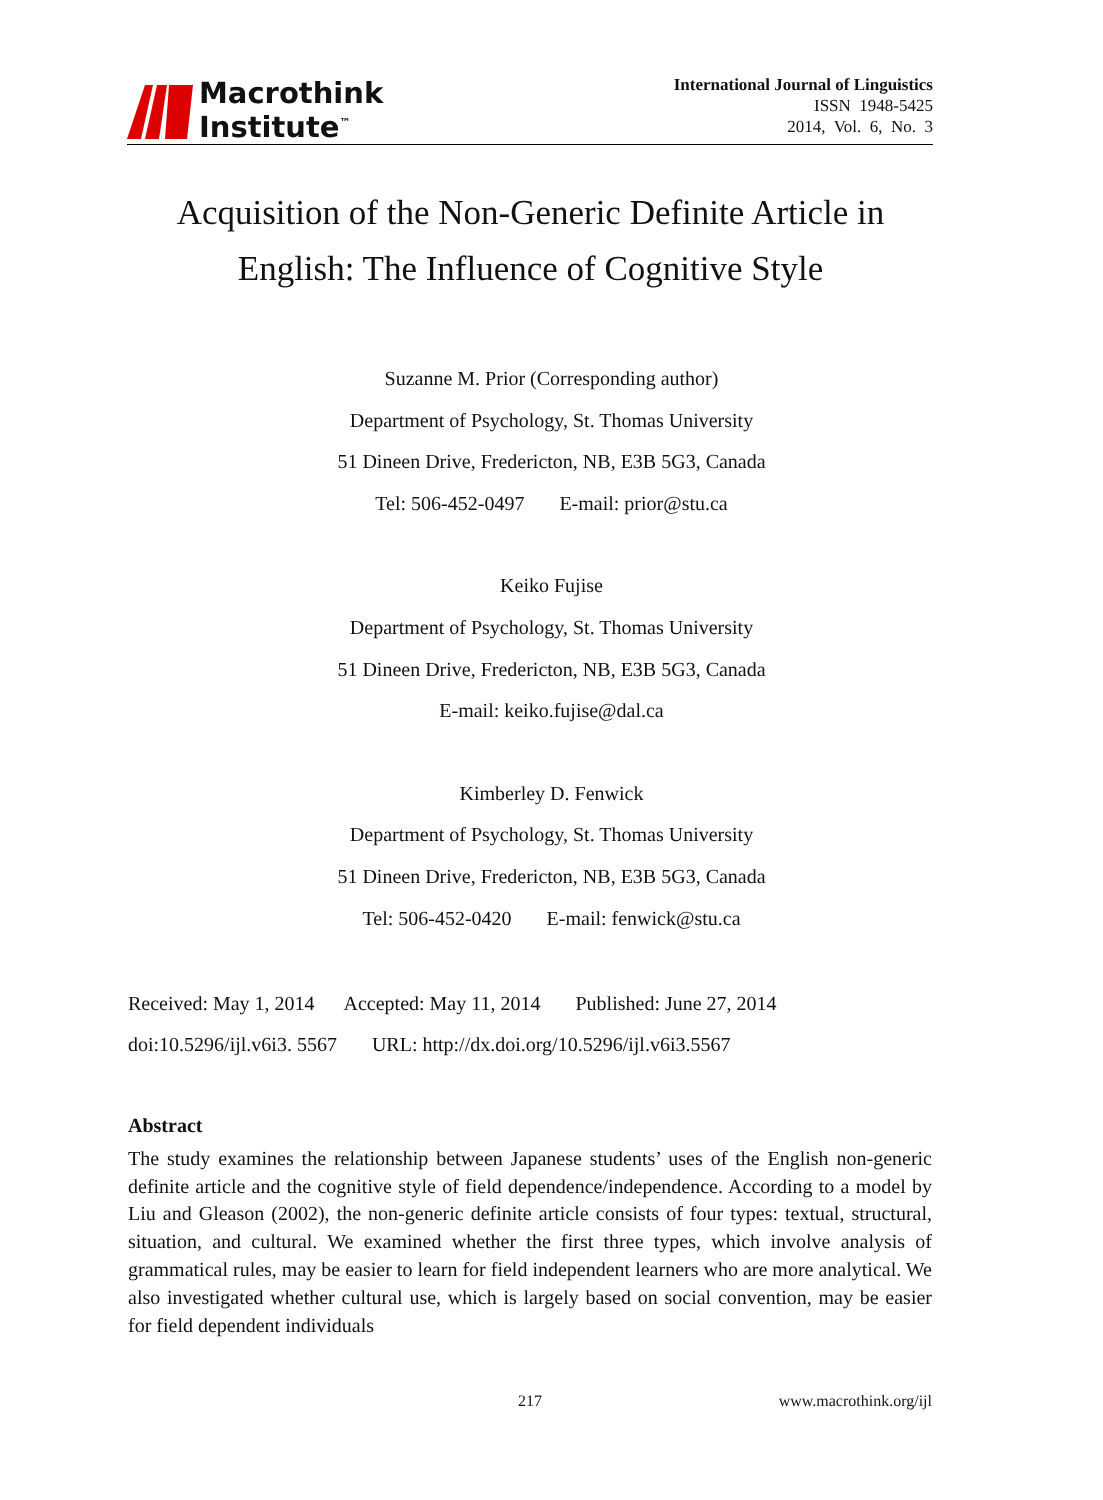Macrothink
Institute<sup>™</sup>
International Journal of Linguistics
ISSN 1948-5425
2014, Vol. 6, No. 3
Acquisition of the Non-Generic Definite Article in
English: The Influence of Cognitive Style
Suzanne M. Prior (Corresponding author)
Department of Psychology, St. Thomas University
51 Dineen Drive, Fredericton, NB, E3B 5G3, Canada
Tel: 506-452-0497 E-mail: prior@stu.ca
Keiko Fujise
Department of Psychology, St. Thomas University
51 Dineen Drive, Fredericton, NB, E3B 5G3, Canada
E-mail: keiko.fujise@dal.ca
Kimberley D. Fenwick
Department of Psychology, St. Thomas University
51 Dineen Drive, Fredericton, NB, E3B 5G3, Canada
Tel: 506-452-0420 E-mail: fenwick@stu.ca
Received: May 1, 2014 Accepted: May 11, 2014 Published: June 27, 2014
doi:10.5296/ijl.v6i3. 5567 URL: http://dx.doi.org/10.5296/ijl.v6i3.5567
Abstract
The study examines the relationship between Japanese students’ uses of the English non-generic definite article and the cognitive style of field dependence/independence. According to a model by Liu and Gleason (2002), the non-generic definite article consists of four types: textual, structural, situation, and cultural. We examined whether the first three types, which involve analysis of grammatical rules, may be easier to learn for field independent learners who are more analytical. We also investigated whether cultural use, which is largely based on social convention, may be easier for field dependent individuals
217 www.macrothink.org/ijl